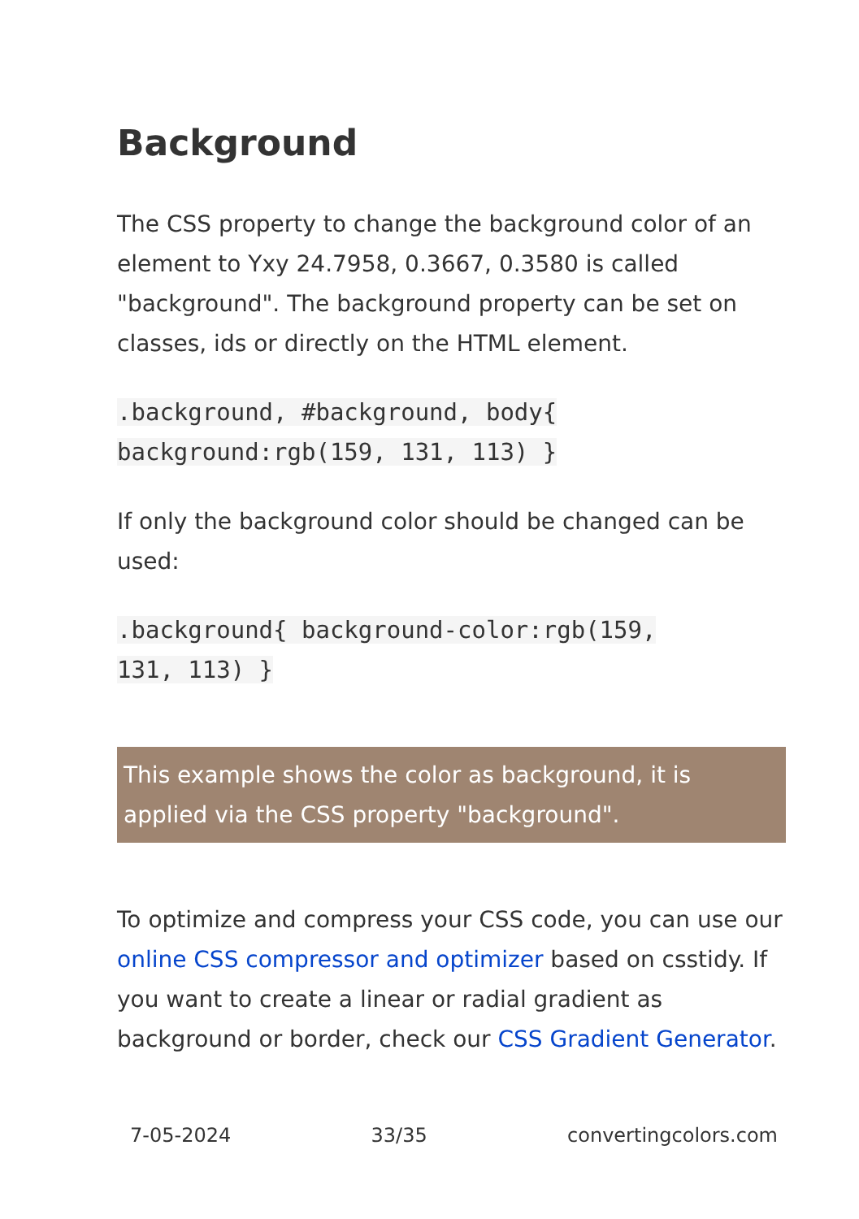Background
The CSS property to change the background color of an element to Yxy 24.7958, 0.3667, 0.3580 is called "background". The background property can be set on classes, ids or directly on the HTML element.
.background, #background, body{
background:rgb(159, 131, 113) }
If only the background color should be changed can be used:
.background{ background-color:rgb(159,
131, 113) }
This example shows the color as background, it is applied via the CSS property "background".
To optimize and compress your CSS code, you can use our online CSS compressor and optimizer based on csstidy. If you want to create a linear or radial gradient as background or border, check our CSS Gradient Generator.
7-05-2024 33/35 convertingcolors.com